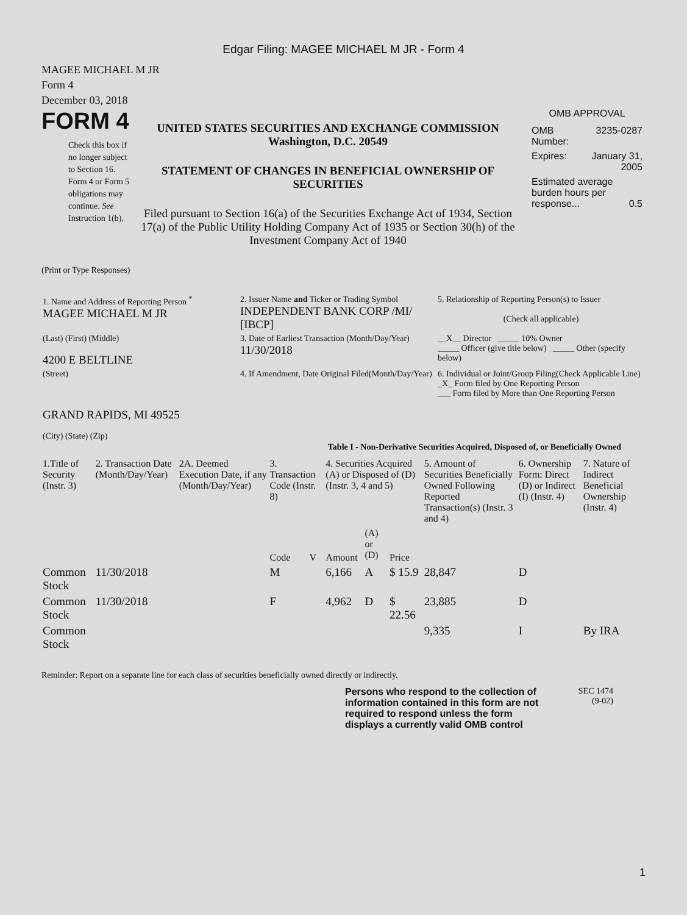Edgar Filing: MAGEE MICHAEL M JR - Form 4
MAGEE MICHAEL M JR
Form 4
December 03, 2018
FORM 4
Check this box if no longer subject to Section 16. Form 4 or Form 5 obligations may continue. See Instruction 1(b).
UNITED STATES SECURITIES AND EXCHANGE COMMISSION
Washington, D.C. 20549
STATEMENT OF CHANGES IN BENEFICIAL OWNERSHIP OF SECURITIES
Filed pursuant to Section 16(a) of the Securities Exchange Act of 1934, Section 17(a) of the Public Utility Holding Company Act of 1935 or Section 30(h) of the Investment Company Act of 1940
OMB APPROVAL
| OMB Number: | 3235-0287 |
| Expires: | January 31, 2005 |
| Estimated average burden hours per response... 0.5 | |
(Print or Type Responses)
| 1. Name and Address of Reporting Person <sup>*</sup> MAGEE MICHAEL M JR | 2. Issuer Name and Ticker or Trading Symbol INDEPENDENT BANK CORP /MI/ [IBCP] | 5. Relationship of Reporting Person(s) to Issuer (Check all applicable) |
| (Last) (First) (Middle) 4200 E BELTLINE | 3. Date of Earliest Transaction (Month/Day/Year) 11/30/2018 | __X__ Director _____ 10% Owner _____ Officer (give title below) _____ Other (specify below) |
| (Street) GRAND RAPIDS, MI 49525 (City) (State) (Zip) | 4. If Amendment, Date Original Filed(Month/Day/Year) | 6. Individual or Joint/Group Filing(Check Applicable Line) _X_ Form filed by One Reporting Person ___ Form filed by More than One Reporting Person |
Table I - Non-Derivative Securities Acquired, Disposed of, or Beneficially Owned
| 1.Title of Security (Instr. 3) | 2. Transaction Date (Month/Day/Year) | 2A. Deemed Execution Date, if any (Month/Day/Year) | 3. Transaction Code (Instr. 8) | | 4. Securities Acquired (A) or Disposed of (D) (Instr. 3, 4 and 5) | | | 5. Amount of Securities Beneficially Owned Following Reported Transaction(s) (Instr. 3 and 4) | 6. Ownership Form: Direct (D) or Indirect (I) (Instr. 4) | 7. Nature of Indirect Beneficial Ownership (Instr. 4) |
| --- | --- | --- | --- | --- | --- | --- | --- | --- | --- | --- |
| | | | Code | V | Amount | (A) or (D) | Price | | | |
| Common Stock | 11/30/2018 | | M | | 6,166 | A | $ 15.9 | 28,847 | D | |
| Common Stock | 11/30/2018 | | F | | 4,962 | D | $ 22.56 | 23,885 | D | |
| Common Stock | | | | | | | | 9,335 | I | By IRA |
Reminder: Report on a separate line for each class of securities beneficially owned directly or indirectly.
Persons who respond to the collection of information contained in this form are not required to respond unless the form displays a currently valid OMB control
SEC 1474
(9-02)
1